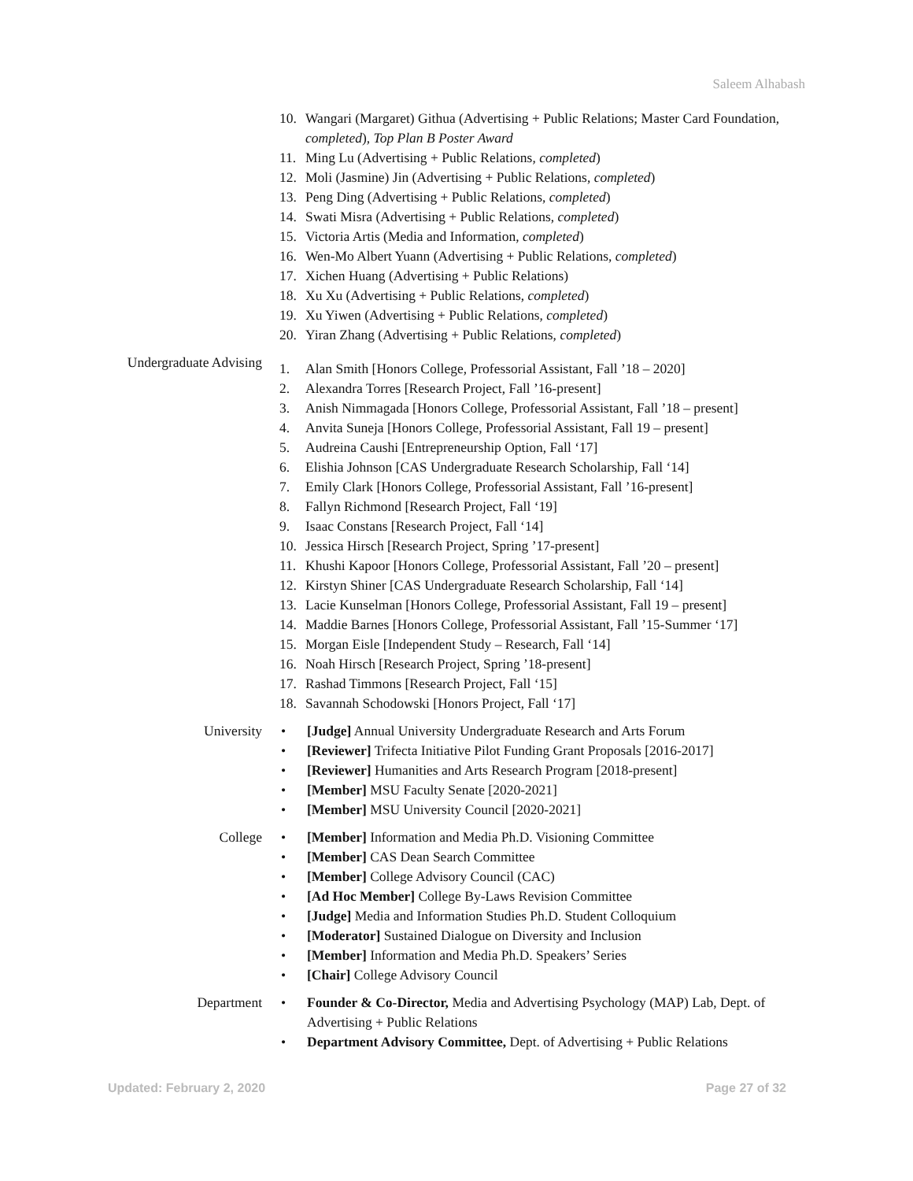Saleem Alhabash
10. Wangari (Margaret) Githua (Advertising + Public Relations; Master Card Foundation, completed), Top Plan B Poster Award
11. Ming Lu (Advertising + Public Relations, completed)
12. Moli (Jasmine) Jin (Advertising + Public Relations, completed)
13. Peng Ding (Advertising + Public Relations, completed)
14. Swati Misra (Advertising + Public Relations, completed)
15. Victoria Artis (Media and Information, completed)
16. Wen-Mo Albert Yuann (Advertising + Public Relations, completed)
17. Xichen Huang (Advertising + Public Relations)
18. Xu Xu (Advertising + Public Relations, completed)
19. Xu Yiwen (Advertising + Public Relations, completed)
20. Yiran Zhang (Advertising + Public Relations, completed)
Undergraduate Advising
1. Alan Smith [Honors College, Professorial Assistant, Fall ’18 – 2020]
2. Alexandra Torres [Research Project, Fall ’16-present]
3. Anish Nimmagada [Honors College, Professorial Assistant, Fall ’18 – present]
4. Anvita Suneja [Honors College, Professorial Assistant, Fall 19 – present]
5. Audreina Caushi [Entrepreneurship Option, Fall ‘17]
6. Elishia Johnson [CAS Undergraduate Research Scholarship, Fall ‘14]
7. Emily Clark [Honors College, Professorial Assistant, Fall ’16-present]
8. Fallyn Richmond [Research Project, Fall ‘19]
9. Isaac Constans [Research Project, Fall ‘14]
10. Jessica Hirsch [Research Project, Spring ’17-present]
11. Khushi Kapoor [Honors College, Professorial Assistant, Fall ’20 – present]
12. Kirstyn Shiner [CAS Undergraduate Research Scholarship, Fall ‘14]
13. Lacie Kunselman [Honors College, Professorial Assistant, Fall 19 – present]
14. Maddie Barnes [Honors College, Professorial Assistant, Fall ’15-Summer ‘17]
15. Morgan Eisle [Independent Study – Research, Fall ‘14]
16. Noah Hirsch [Research Project, Spring ’18-present]
17. Rashad Timmons [Research Project, Fall ‘15]
18. Savannah Schodowski [Honors Project, Fall ‘17]
University • [Judge] Annual University Undergraduate Research and Arts Forum
• [Reviewer] Trifecta Initiative Pilot Funding Grant Proposals [2016-2017]
• [Reviewer] Humanities and Arts Research Program [2018-present]
• [Member] MSU Faculty Senate [2020-2021]
• [Member] MSU University Council [2020-2021]
College • [Member] Information and Media Ph.D. Visioning Committee
• [Member] CAS Dean Search Committee
• [Member] College Advisory Council (CAC)
• [Ad Hoc Member] College By-Laws Revision Committee
• [Judge] Media and Information Studies Ph.D. Student Colloquium
• [Moderator] Sustained Dialogue on Diversity and Inclusion
• [Member] Information and Media Ph.D. Speakers’ Series
• [Chair] College Advisory Council
Department • Founder & Co-Director, Media and Advertising Psychology (MAP) Lab, Dept. of Advertising + Public Relations
• Department Advisory Committee, Dept. of Advertising + Public Relations
Updated: February 2, 2020 Page 27 of 32